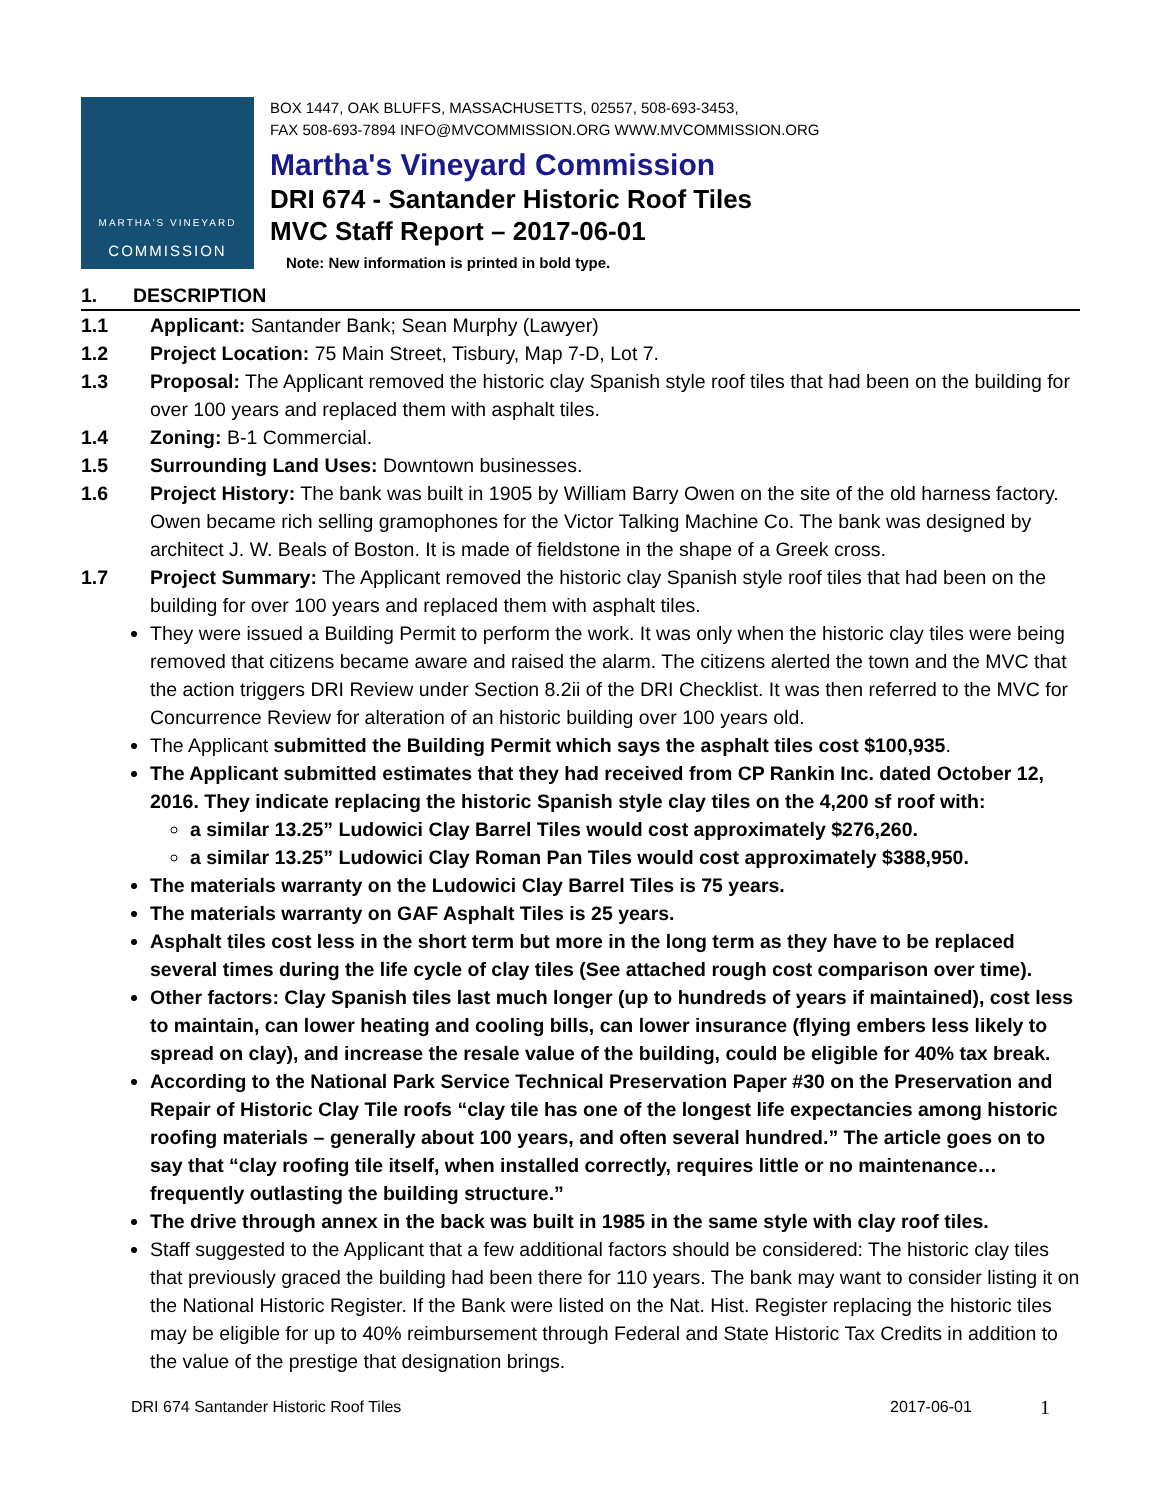MARTHA'S VINEYARD
COMMISSION
BOX 1447, OAK BLUFFS, MASSACHUSETTS, 02557, 508-693-3453,
FAX 508-693-7894 INFO@MVCOMMISSION.ORG WWW.MVCOMMISSION.ORG
Martha's Vineyard Commission
DRI 674 - Santander Historic Roof Tiles
MVC Staff Report – 2017-06-01
Note: New information is printed in bold type.
1. DESCRIPTION
1.1 Applicant: Santander Bank; Sean Murphy (Lawyer)
1.2 Project Location: 75 Main Street, Tisbury, Map 7-D, Lot 7.
1.3 Proposal: The Applicant removed the historic clay Spanish style roof tiles that had been on the building for over 100 years and replaced them with asphalt tiles.
1.4 Zoning: B-1 Commercial.
1.5 Surrounding Land Uses: Downtown businesses.
1.6 Project History: The bank was built in 1905 by William Barry Owen on the site of the old harness factory. Owen became rich selling gramophones for the Victor Talking Machine Co. The bank was designed by architect J. W. Beals of Boston. It is made of fieldstone in the shape of a Greek cross.
1.7 Project Summary: The Applicant removed the historic clay Spanish style roof tiles that had been on the building for over 100 years and replaced them with asphalt tiles.
They were issued a Building Permit to perform the work. It was only when the historic clay tiles were being removed that citizens became aware and raised the alarm. The citizens alerted the town and the MVC that the action triggers DRI Review under Section 8.2ii of the DRI Checklist. It was then referred to the MVC for Concurrence Review for alteration of an historic building over 100 years old.
The Applicant submitted the Building Permit which says the asphalt tiles cost $100,935.
The Applicant submitted estimates that they had received from CP Rankin Inc. dated October 12, 2016. They indicate replacing the historic Spanish style clay tiles on the 4,200 sf roof with:
a similar 13.25” Ludowici Clay Barrel Tiles would cost approximately $276,260.
a similar 13.25” Ludowici Clay Roman Pan Tiles would cost approximately $388,950.
The materials warranty on the Ludowici Clay Barrel Tiles is 75 years.
The materials warranty on GAF Asphalt Tiles is 25 years.
Asphalt tiles cost less in the short term but more in the long term as they have to be replaced several times during the life cycle of clay tiles (See attached rough cost comparison over time).
Other factors: Clay Spanish tiles last much longer (up to hundreds of years if maintained), cost less to maintain, can lower heating and cooling bills, can lower insurance (flying embers less likely to spread on clay), and increase the resale value of the building, could be eligible for 40% tax break.
According to the National Park Service Technical Preservation Paper #30 on the Preservation and Repair of Historic Clay Tile roofs “clay tile has one of the longest life expectancies among historic roofing materials – generally about 100 years, and often several hundred.” The article goes on to say that “clay roofing tile itself, when installed correctly, requires little or no maintenance…frequently outlasting the building structure.”
The drive through annex in the back was built in 1985 in the same style with clay roof tiles.
Staff suggested to the Applicant that a few additional factors should be considered: The historic clay tiles that previously graced the building had been there for 110 years. The bank may want to consider listing it on the National Historic Register. If the Bank were listed on the Nat. Hist. Register replacing the historic tiles may be eligible for up to 40% reimbursement through Federal and State Historic Tax Credits in addition to the value of the prestige that designation brings.
DRI 674 Santander Historic Roof Tiles 2017-06-01 1